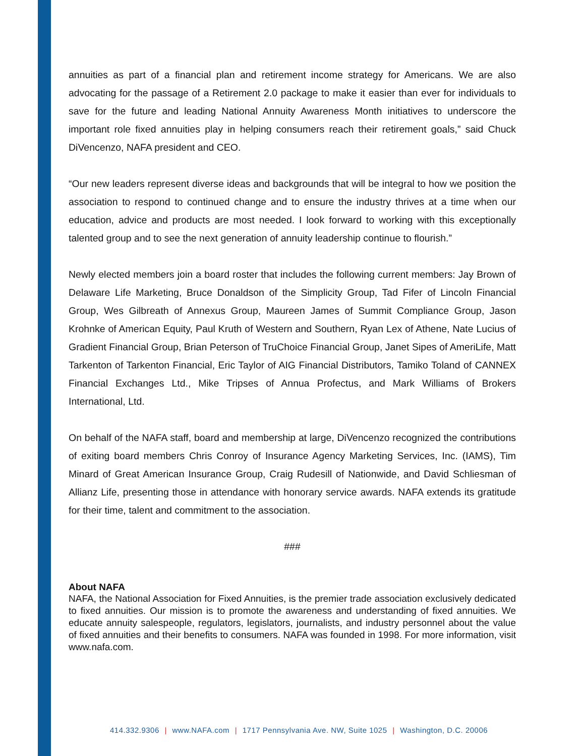annuities as part of a financial plan and retirement income strategy for Americans. We are also advocating for the passage of a Retirement 2.0 package to make it easier than ever for individuals to save for the future and leading National Annuity Awareness Month initiatives to underscore the important role fixed annuities play in helping consumers reach their retirement goals,” said Chuck DiVencenzo, NAFA president and CEO.
“Our new leaders represent diverse ideas and backgrounds that will be integral to how we position the association to respond to continued change and to ensure the industry thrives at a time when our education, advice and products are most needed. I look forward to working with this exceptionally talented group and to see the next generation of annuity leadership continue to flourish.”
Newly elected members join a board roster that includes the following current members: Jay Brown of Delaware Life Marketing, Bruce Donaldson of the Simplicity Group, Tad Fifer of Lincoln Financial Group, Wes Gilbreath of Annexus Group, Maureen James of Summit Compliance Group, Jason Krohnke of American Equity, Paul Kruth of Western and Southern, Ryan Lex of Athene, Nate Lucius of Gradient Financial Group, Brian Peterson of TruChoice Financial Group, Janet Sipes of AmeriLife, Matt Tarkenton of Tarkenton Financial, Eric Taylor of AIG Financial Distributors, Tamiko Toland of CANNEX Financial Exchanges Ltd., Mike Tripses of Annua Profectus, and Mark Williams of Brokers International, Ltd.
On behalf of the NAFA staff, board and membership at large, DiVencenzo recognized the contributions of exiting board members Chris Conroy of Insurance Agency Marketing Services, Inc. (IAMS), Tim Minard of Great American Insurance Group, Craig Rudesill of Nationwide, and David Schliesman of Allianz Life, presenting those in attendance with honorary service awards. NAFA extends its gratitude for their time, talent and commitment to the association.
###
About NAFA
NAFA, the National Association for Fixed Annuities, is the premier trade association exclusively dedicated to fixed annuities. Our mission is to promote the awareness and understanding of fixed annuities. We educate annuity salespeople, regulators, legislators, journalists, and industry personnel about the value of fixed annuities and their benefits to consumers. NAFA was founded in 1998. For more information, visit www.nafa.com.
414.332.9306 | www.NAFA.com | 1717 Pennsylvania Ave. NW, Suite 1025 | Washington, D.C. 20006